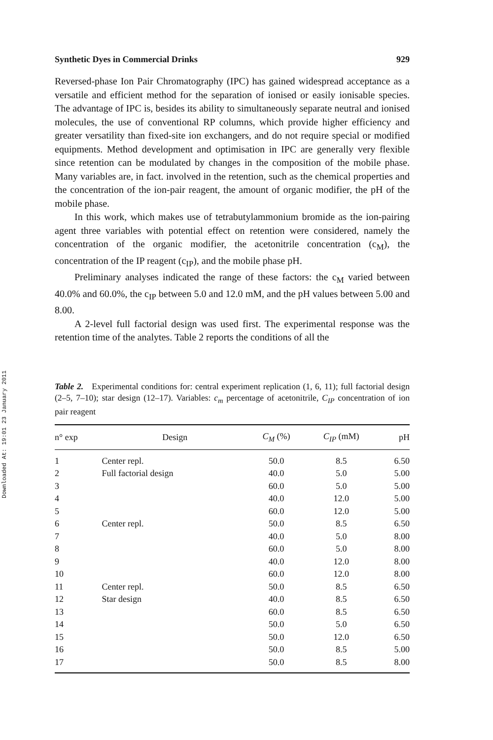Downloaded At: 19:01 23 January 2011
Synthetic Dyes in Commercial Drinks 929
Reversed-phase Ion Pair Chromatography (IPC) has gained widespread acceptance as a versatile and efficient method for the separation of ionised or easily ionisable species. The advantage of IPC is, besides its ability to simultaneously separate neutral and ionised molecules, the use of conventional RP columns, which provide higher efficiency and greater versatility than fixed-site ion exchangers, and do not require special or modified equipments. Method development and optimisation in IPC are generally very flexible since retention can be modulated by changes in the composition of the mobile phase. Many variables are, in fact. involved in the retention, such as the chemical properties and the concentration of the ion-pair reagent, the amount of organic modifier, the pH of the mobile phase.
In this work, which makes use of tetrabutylammonium bromide as the ion-pairing agent three variables with potential effect on retention were considered, namely the concentration of the organic modifier, the acetonitrile concentration (c<sub>M</sub>), the concentration of the IP reagent (c<sub>IP</sub>), and the mobile phase pH.
Preliminary analyses indicated the range of these factors: the c<sub>M</sub> varied between 40.0% and 60.0%, the c<sub>IP</sub> between 5.0 and 12.0 mM, and the pH values between 5.00 and 8.00.
A 2-level full factorial design was used first. The experimental response was the retention time of the analytes. Table 2 reports the conditions of all the
Table 2. Experimental conditions for: central experiment replication (1, 6, 11); full factorial design (2–5, 7–10); star design (12–17). Variables: c<sub>m</sub> percentage of acetonitrile, C<sub>IP</sub> concentration of ion pair reagent
| n° exp | Design | C<sub>M</sub> (%) | C<sub>IP</sub> (mM) | pH |
| --- | --- | --- | --- | --- |
| 1 | Center repl. | 50.0 | 8.5 | 6.50 |
| 2 | Full factorial design | 40.0 | 5.0 | 5.00 |
| 3 | | 60.0 | 5.0 | 5.00 |
| 4 | | 40.0 | 12.0 | 5.00 |
| 5 | | 60.0 | 12.0 | 5.00 |
| 6 | Center repl. | 50.0 | 8.5 | 6.50 |
| 7 | | 40.0 | 5.0 | 8.00 |
| 8 | | 60.0 | 5.0 | 8.00 |
| 9 | | 40.0 | 12.0 | 8.00 |
| 10 | | 60.0 | 12.0 | 8.00 |
| 11 | Center repl. | 50.0 | 8.5 | 6.50 |
| 12 | Star design | 40.0 | 8.5 | 6.50 |
| 13 | | 60.0 | 8.5 | 6.50 |
| 14 | | 50.0 | 5.0 | 6.50 |
| 15 | | 50.0 | 12.0 | 6.50 |
| 16 | | 50.0 | 8.5 | 5.00 |
| 17 | | 50.0 | 8.5 | 8.00 |